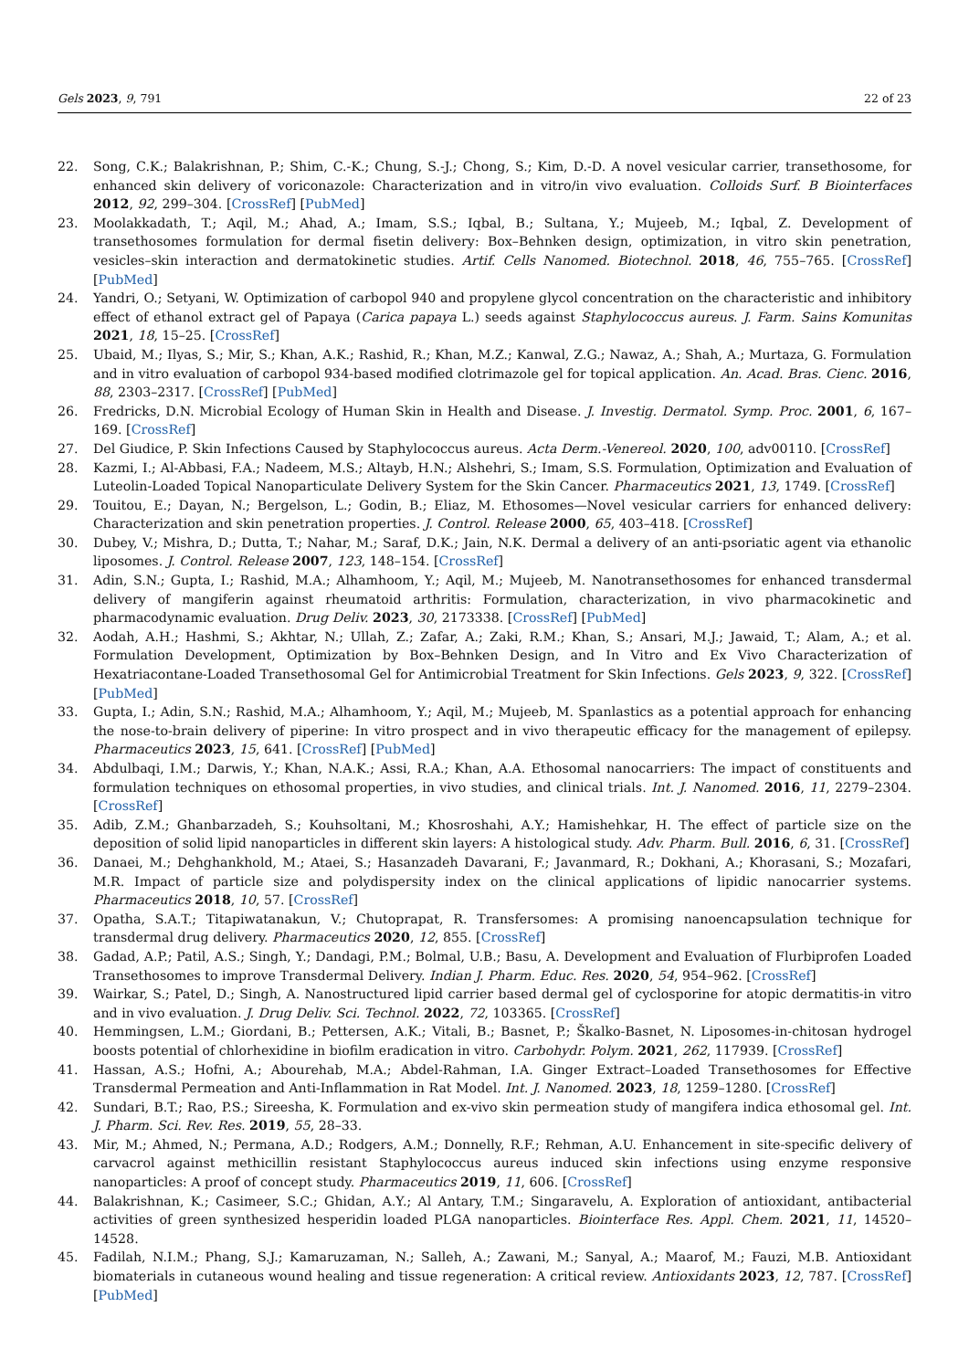Gels 2023, 9, 791 22 of 23
22. Song, C.K.; Balakrishnan, P.; Shim, C.-K.; Chung, S.-J.; Chong, S.; Kim, D.-D. A novel vesicular carrier, transethosome, for enhanced skin delivery of voriconazole: Characterization and in vitro/in vivo evaluation. Colloids Surf. B Biointerfaces 2012, 92, 299–304. [CrossRef] [PubMed]
23. Moolakkadath, T.; Aqil, M.; Ahad, A.; Imam, S.S.; Iqbal, B.; Sultana, Y.; Mujeeb, M.; Iqbal, Z. Development of transethosomes formulation for dermal fisetin delivery: Box–Behnken design, optimization, in vitro skin penetration, vesicles–skin interaction and dermatokinetic studies. Artif. Cells Nanomed. Biotechnol. 2018, 46, 755–765. [CrossRef] [PubMed]
24. Yandri, O.; Setyani, W. Optimization of carbopol 940 and propylene glycol concentration on the characteristic and inhibitory effect of ethanol extract gel of Papaya (Carica papaya L.) seeds against Staphylococcus aureus. J. Farm. Sains Komunitas 2021, 18, 15–25. [CrossRef]
25. Ubaid, M.; Ilyas, S.; Mir, S.; Khan, A.K.; Rashid, R.; Khan, M.Z.; Kanwal, Z.G.; Nawaz, A.; Shah, A.; Murtaza, G. Formulation and in vitro evaluation of carbopol 934-based modified clotrimazole gel for topical application. An. Acad. Bras. Cienc. 2016, 88, 2303–2317. [CrossRef] [PubMed]
26. Fredricks, D.N. Microbial Ecology of Human Skin in Health and Disease. J. Investig. Dermatol. Symp. Proc. 2001, 6, 167–169. [CrossRef]
27. Del Giudice, P. Skin Infections Caused by Staphylococcus aureus. Acta Derm.-Venereol. 2020, 100, adv00110. [CrossRef]
28. Kazmi, I.; Al-Abbasi, F.A.; Nadeem, M.S.; Altayb, H.N.; Alshehri, S.; Imam, S.S. Formulation, Optimization and Evaluation of Luteolin-Loaded Topical Nanoparticulate Delivery System for the Skin Cancer. Pharmaceutics 2021, 13, 1749. [CrossRef]
29. Touitou, E.; Dayan, N.; Bergelson, L.; Godin, B.; Eliaz, M. Ethosomes—Novel vesicular carriers for enhanced delivery: Characterization and skin penetration properties. J. Control. Release 2000, 65, 403–418. [CrossRef]
30. Dubey, V.; Mishra, D.; Dutta, T.; Nahar, M.; Saraf, D.K.; Jain, N.K. Dermal a delivery of an anti-psoriatic agent via ethanolic liposomes. J. Control. Release 2007, 123, 148–154. [CrossRef]
31. Adin, S.N.; Gupta, I.; Rashid, M.A.; Alhamhoom, Y.; Aqil, M.; Mujeeb, M. Nanotransethosomes for enhanced transdermal delivery of mangiferin against rheumatoid arthritis: Formulation, characterization, in vivo pharmacokinetic and pharmacodynamic evaluation. Drug Deliv. 2023, 30, 2173338. [CrossRef] [PubMed]
32. Aodah, A.H.; Hashmi, S.; Akhtar, N.; Ullah, Z.; Zafar, A.; Zaki, R.M.; Khan, S.; Ansari, M.J.; Jawaid, T.; Alam, A.; et al. Formulation Development, Optimization by Box–Behnken Design, and In Vitro and Ex Vivo Characterization of Hexatriacontane-Loaded Transethosomal Gel for Antimicrobial Treatment for Skin Infections. Gels 2023, 9, 322. [CrossRef] [PubMed]
33. Gupta, I.; Adin, S.N.; Rashid, M.A.; Alhamhoom, Y.; Aqil, M.; Mujeeb, M. Spanlastics as a potential approach for enhancing the nose-to-brain delivery of piperine: In vitro prospect and in vivo therapeutic efficacy for the management of epilepsy. Pharmaceutics 2023, 15, 641. [CrossRef] [PubMed]
34. Abdulbaqi, I.M.; Darwis, Y.; Khan, N.A.K.; Assi, R.A.; Khan, A.A. Ethosomal nanocarriers: The impact of constituents and formulation techniques on ethosomal properties, in vivo studies, and clinical trials. Int. J. Nanomed. 2016, 11, 2279–2304. [CrossRef]
35. Adib, Z.M.; Ghanbarzadeh, S.; Kouhsoltani, M.; Khosroshahi, A.Y.; Hamishehkar, H. The effect of particle size on the deposition of solid lipid nanoparticles in different skin layers: A histological study. Adv. Pharm. Bull. 2016, 6, 31. [CrossRef]
36. Danaei, M.; Dehghankhold, M.; Ataei, S.; Hasanzadeh Davarani, F.; Javanmard, R.; Dokhani, A.; Khorasani, S.; Mozafari, M.R. Impact of particle size and polydispersity index on the clinical applications of lipidic nanocarrier systems. Pharmaceutics 2018, 10, 57. [CrossRef]
37. Opatha, S.A.T.; Titapiwatanakun, V.; Chutoprapat, R. Transfersomes: A promising nanoencapsulation technique for transdermal drug delivery. Pharmaceutics 2020, 12, 855. [CrossRef]
38. Gadad, A.P.; Patil, A.S.; Singh, Y.; Dandagi, P.M.; Bolmal, U.B.; Basu, A. Development and Evaluation of Flurbiprofen Loaded Transethosomes to improve Transdermal Delivery. Indian J. Pharm. Educ. Res. 2020, 54, 954–962. [CrossRef]
39. Wairkar, S.; Patel, D.; Singh, A. Nanostructured lipid carrier based dermal gel of cyclosporine for atopic dermatitis-in vitro and in vivo evaluation. J. Drug Deliv. Sci. Technol. 2022, 72, 103365. [CrossRef]
40. Hemmingsen, L.M.; Giordani, B.; Pettersen, A.K.; Vitali, B.; Basnet, P.; Škalko-Basnet, N. Liposomes-in-chitosan hydrogel boosts potential of chlorhexidine in biofilm eradication in vitro. Carbohydr. Polym. 2021, 262, 117939. [CrossRef]
41. Hassan, A.S.; Hofni, A.; Abourehab, M.A.; Abdel-Rahman, I.A. Ginger Extract–Loaded Transethosomes for Effective Transdermal Permeation and Anti-Inflammation in Rat Model. Int. J. Nanomed. 2023, 18, 1259–1280. [CrossRef]
42. Sundari, B.T.; Rao, P.S.; Sireesha, K. Formulation and ex-vivo skin permeation study of mangifera indica ethosomal gel. Int. J. Pharm. Sci. Rev. Res. 2019, 55, 28–33.
43. Mir, M.; Ahmed, N.; Permana, A.D.; Rodgers, A.M.; Donnelly, R.F.; Rehman, A.U. Enhancement in site-specific delivery of carvacrol against methicillin resistant Staphylococcus aureus induced skin infections using enzyme responsive nanoparticles: A proof of concept study. Pharmaceutics 2019, 11, 606. [CrossRef]
44. Balakrishnan, K.; Casimeer, S.C.; Ghidan, A.Y.; Al Antary, T.M.; Singaravelu, A. Exploration of antioxidant, antibacterial activities of green synthesized hesperidin loaded PLGA nanoparticles. Biointerface Res. Appl. Chem. 2021, 11, 14520–14528.
45. Fadilah, N.I.M.; Phang, S.J.; Kamaruzaman, N.; Salleh, A.; Zawani, M.; Sanyal, A.; Maarof, M.; Fauzi, M.B. Antioxidant biomaterials in cutaneous wound healing and tissue regeneration: A critical review. Antioxidants 2023, 12, 787. [CrossRef] [PubMed]